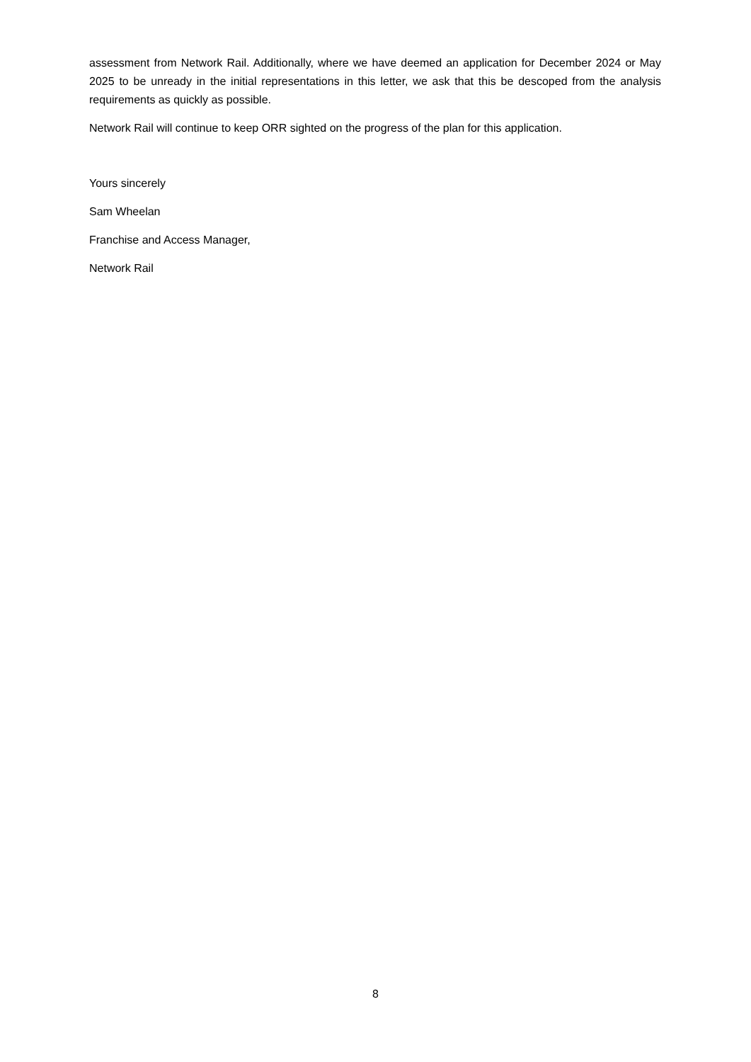assessment from Network Rail. Additionally, where we have deemed an application for December 2024 or May 2025 to be unready in the initial representations in this letter, we ask that this be descoped from the analysis requirements as quickly as possible.
Network Rail will continue to keep ORR sighted on the progress of the plan for this application.
Yours sincerely
Sam Wheelan
Franchise and Access Manager,
Network Rail
8